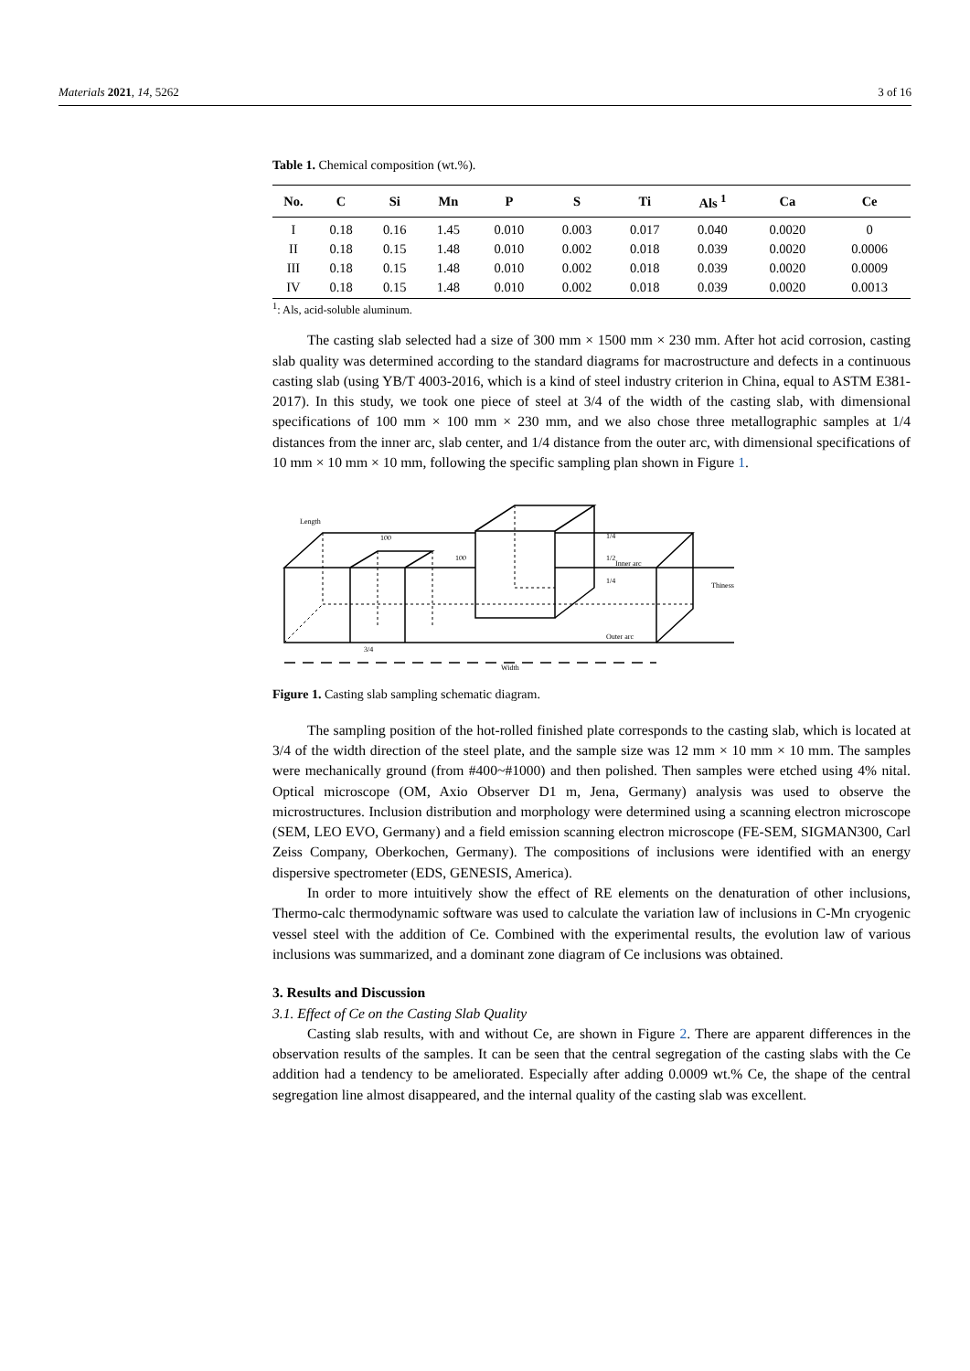Materials 2021, 14, 5262 3 of 16
Table 1. Chemical composition (wt.%).
| No. | C | Si | Mn | P | S | Ti | Als <sup>1</sup> | Ca | Ce |
| --- | --- | --- | --- | --- | --- | --- | --- | --- | --- |
| I | 0.18 | 0.16 | 1.45 | 0.010 | 0.003 | 0.017 | 0.040 | 0.0020 | 0 |
| II | 0.18 | 0.15 | 1.48 | 0.010 | 0.002 | 0.018 | 0.039 | 0.0020 | 0.0006 |
| III | 0.18 | 0.15 | 1.48 | 0.010 | 0.002 | 0.018 | 0.039 | 0.0020 | 0.0009 |
| IV | 0.18 | 0.15 | 1.48 | 0.010 | 0.002 | 0.018 | 0.039 | 0.0020 | 0.0013 |
<sup>1</sup>: Als, acid-soluble aluminum.
The casting slab selected had a size of 300 mm × 1500 mm × 230 mm. After hot acid corrosion, casting slab quality was determined according to the standard diagrams for macrostructure and defects in a continuous casting slab (using YB/T 4003-2016, which is a kind of steel industry criterion in China, equal to ASTM E381-2017). In this study, we took one piece of steel at 3/4 of the width of the casting slab, with dimensional specifications of 100 mm × 100 mm × 230 mm, and we also chose three metallographic samples at 1/4 distances from the inner arc, slab center, and 1/4 distance from the outer arc, with dimensional specifications of 10 mm × 10 mm × 10 mm, following the specific sampling plan shown in Figure 1.
1/4
1/2
1/4
Inner arc
Outer arc
100
3/4
Width
Length
100
Thiness
Figure 1. Casting slab sampling schematic diagram.
The sampling position of the hot-rolled finished plate corresponds to the casting slab, which is located at 3/4 of the width direction of the steel plate, and the sample size was 12 mm × 10 mm × 10 mm. The samples were mechanically ground (from #400~#1000) and then polished. Then samples were etched using 4% nital. Optical microscope (OM, Axio Observer D1 m, Jena, Germany) analysis was used to observe the microstructures. Inclusion distribution and morphology were determined using a scanning electron microscope (SEM, LEO EVO, Germany) and a field emission scanning electron microscope (FE-SEM, SIGMAN300, Carl Zeiss Company, Oberkochen, Germany). The compositions of inclusions were identified with an energy dispersive spectrometer (EDS, GENESIS, America).
In order to more intuitively show the effect of RE elements on the denaturation of other inclusions, Thermo-calc thermodynamic software was used to calculate the variation law of inclusions in C-Mn cryogenic vessel steel with the addition of Ce. Combined with the experimental results, the evolution law of various inclusions was summarized, and a dominant zone diagram of Ce inclusions was obtained.
3. Results and Discussion
3.1. Effect of Ce on the Casting Slab Quality
Casting slab results, with and without Ce, are shown in Figure 2. There are apparent differences in the observation results of the samples. It can be seen that the central segregation of the casting slabs with the Ce addition had a tendency to be ameliorated. Especially after adding 0.0009 wt.% Ce, the shape of the central segregation line almost disappeared, and the internal quality of the casting slab was excellent.